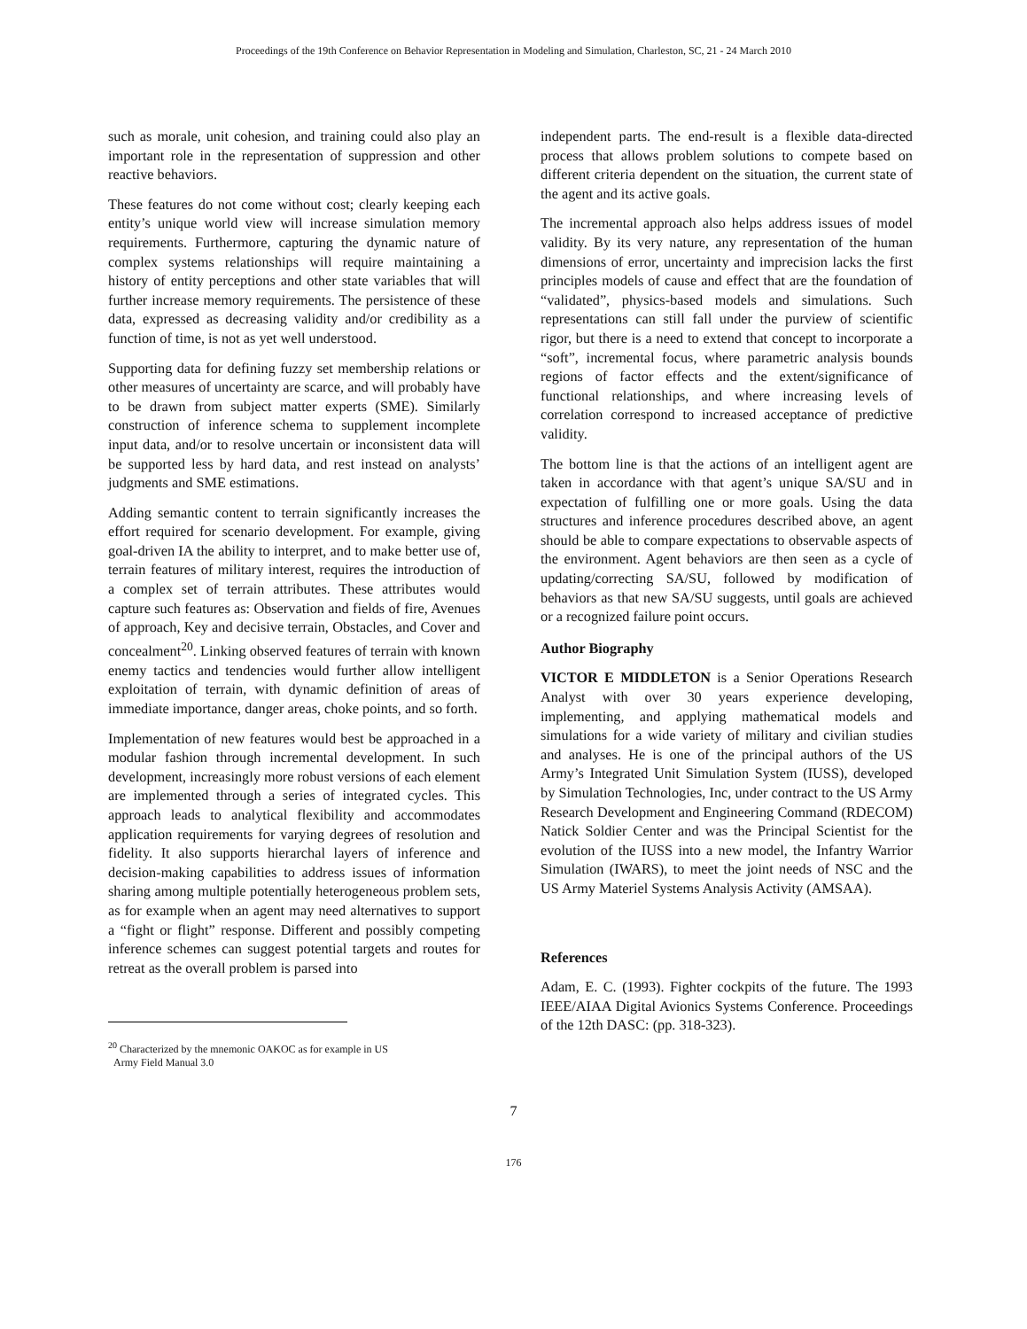Proceedings of the 19th Conference on Behavior Representation in Modeling and Simulation, Charleston, SC, 21 - 24 March 2010
such as morale, unit cohesion, and training could also play an important role in the representation of suppression and other reactive behaviors.
These features do not come without cost; clearly keeping each entity’s unique world view will increase simulation memory requirements. Furthermore, capturing the dynamic nature of complex systems relationships will require maintaining a history of entity perceptions and other state variables that will further increase memory requirements. The persistence of these data, expressed as decreasing validity and/or credibility as a function of time, is not as yet well understood.
Supporting data for defining fuzzy set membership relations or other measures of uncertainty are scarce, and will probably have to be drawn from subject matter experts (SME). Similarly construction of inference schema to supplement incomplete input data, and/or to resolve uncertain or inconsistent data will be supported less by hard data, and rest instead on analysts’ judgments and SME estimations.
Adding semantic content to terrain significantly increases the effort required for scenario development. For example, giving goal-driven IA the ability to interpret, and to make better use of, terrain features of military interest, requires the introduction of a complex set of terrain attributes. These attributes would capture such features as: Observation and fields of fire, Avenues of approach, Key and decisive terrain, Obstacles, and Cover and concealment<sup>20</sup>. Linking observed features of terrain with known enemy tactics and tendencies would further allow intelligent exploitation of terrain, with dynamic definition of areas of immediate importance, danger areas, choke points, and so forth.
Implementation of new features would best be approached in a modular fashion through incremental development. In such development, increasingly more robust versions of each element are implemented through a series of integrated cycles. This approach leads to analytical flexibility and accommodates application requirements for varying degrees of resolution and fidelity. It also supports hierarchal layers of inference and decision-making capabilities to address issues of information sharing among multiple potentially heterogeneous problem sets, as for example when an agent may need alternatives to support a “fight or flight” response. Different and possibly competing inference schemes can suggest potential targets and routes for retreat as the overall problem is parsed into
<sup>20</sup> Characterized by the mnemonic OAKOC as for example in US
Army Field Manual 3.0
independent parts. The end-result is a flexible data-directed process that allows problem solutions to compete based on different criteria dependent on the situation, the current state of the agent and its active goals.
The incremental approach also helps address issues of model validity. By its very nature, any representation of the human dimensions of error, uncertainty and imprecision lacks the first principles models of cause and effect that are the foundation of “validated”, physics-based models and simulations. Such representations can still fall under the purview of scientific rigor, but there is a need to extend that concept to incorporate a “soft”, incremental focus, where parametric analysis bounds regions of factor effects and the extent/significance of functional relationships, and where increasing levels of correlation correspond to increased acceptance of predictive validity.
The bottom line is that the actions of an intelligent agent are taken in accordance with that agent’s unique SA/SU and in expectation of fulfilling one or more goals. Using the data structures and inference procedures described above, an agent should be able to compare expectations to observable aspects of the environment. Agent behaviors are then seen as a cycle of updating/correcting SA/SU, followed by modification of behaviors as that new SA/SU suggests, until goals are achieved or a recognized failure point occurs.
Author Biography
VICTOR E MIDDLETON is a Senior Operations Research Analyst with over 30 years experience developing, implementing, and applying mathematical models and simulations for a wide variety of military and civilian studies and analyses. He is one of the principal authors of the US Army’s Integrated Unit Simulation System (IUSS), developed by Simulation Technologies, Inc, under contract to the US Army Research Development and Engineering Command (RDECOM) Natick Soldier Center and was the Principal Scientist for the evolution of the IUSS into a new model, the Infantry Warrior Simulation (IWARS), to meet the joint needs of NSC and the US Army Materiel Systems Analysis Activity (AMSAA).
References
Adam, E. C. (1993). Fighter cockpits of the future. The 1993 IEEE/AIAA Digital Avionics Systems Conference. Proceedings of the 12th DASC: (pp. 318-323).
7
176